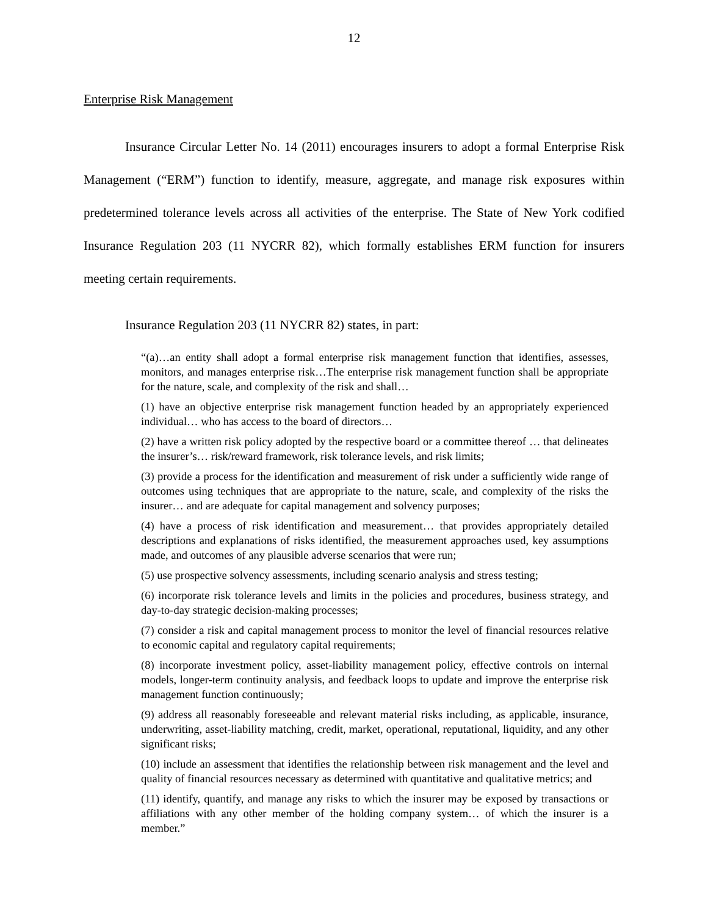12
Enterprise Risk Management
Insurance Circular Letter No. 14 (2011) encourages insurers to adopt a formal Enterprise Risk Management (“ERM”) function to identify, measure, aggregate, and manage risk exposures within predetermined tolerance levels across all activities of the enterprise. The State of New York codified Insurance Regulation 203 (11 NYCRR 82), which formally establishes ERM function for insurers meeting certain requirements.
Insurance Regulation 203 (11 NYCRR 82) states, in part:
“(a)…an entity shall adopt a formal enterprise risk management function that identifies, assesses, monitors, and manages enterprise risk…The enterprise risk management function shall be appropriate for the nature, scale, and complexity of the risk and shall…
(1) have an objective enterprise risk management function headed by an appropriately experienced individual… who has access to the board of directors…
(2) have a written risk policy adopted by the respective board or a committee thereof … that delineates the insurer’s… risk/reward framework, risk tolerance levels, and risk limits;
(3) provide a process for the identification and measurement of risk under a sufficiently wide range of outcomes using techniques that are appropriate to the nature, scale, and complexity of the risks the insurer… and are adequate for capital management and solvency purposes;
(4) have a process of risk identification and measurement… that provides appropriately detailed descriptions and explanations of risks identified, the measurement approaches used, key assumptions made, and outcomes of any plausible adverse scenarios that were run;
(5) use prospective solvency assessments, including scenario analysis and stress testing;
(6) incorporate risk tolerance levels and limits in the policies and procedures, business strategy, and day-to-day strategic decision-making processes;
(7) consider a risk and capital management process to monitor the level of financial resources relative to economic capital and regulatory capital requirements;
(8) incorporate investment policy, asset-liability management policy, effective controls on internal models, longer-term continuity analysis, and feedback loops to update and improve the enterprise risk management function continuously;
(9) address all reasonably foreseeable and relevant material risks including, as applicable, insurance, underwriting, asset-liability matching, credit, market, operational, reputational, liquidity, and any other significant risks;
(10) include an assessment that identifies the relationship between risk management and the level and quality of financial resources necessary as determined with quantitative and qualitative metrics; and
(11) identify, quantify, and manage any risks to which the insurer may be exposed by transactions or affiliations with any other member of the holding company system… of which the insurer is a member.”